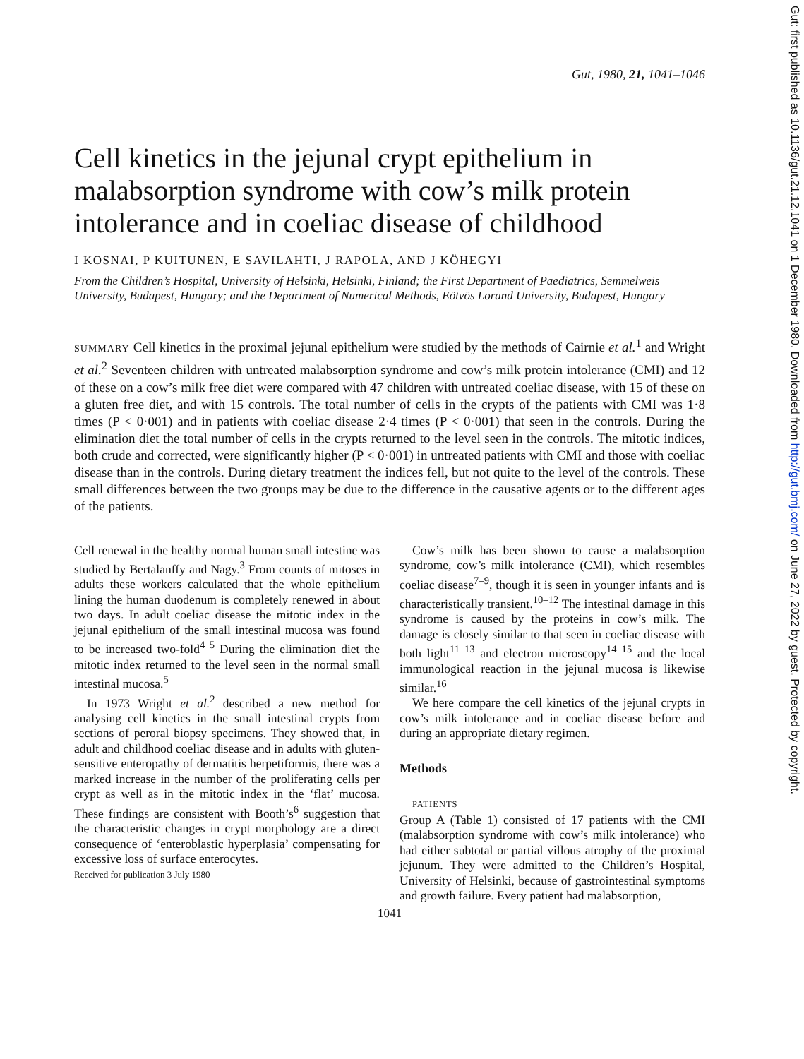Gut: first published as 10.1136/gut.21.12.1041 on 1 December 1980. Downloaded from http://gut.bmj.com/ on June 27, 2022 by guest. Protected by copyright.
Gut, 1980, 21, 1041–1046
Cell kinetics in the jejunal crypt epithelium in malabsorption syndrome with cow’s milk protein intolerance and in coeliac disease of childhood
I KOSNAI, P KUITUNEN, E SAVILAHTI, J RAPOLA, AND J KÖHEGYI
From the Children’s Hospital, University of Helsinki, Helsinki, Finland; the First Department of Paediatrics, Semmelweis University, Budapest, Hungary; and the Department of Numerical Methods, Eötvös Lorand University, Budapest, Hungary
SUMMARY Cell kinetics in the proximal jejunal epithelium were studied by the methods of Cairnie et al.<sup>1</sup> and Wright et al.<sup>2</sup> Seventeen children with untreated malabsorption syndrome and cow’s milk protein intolerance (CMI) and 12 of these on a cow’s milk free diet were compared with 47 children with untreated coeliac disease, with 15 of these on a gluten free diet, and with 15 controls. The total number of cells in the crypts of the patients with CMI was 1·8 times (P < 0·001) and in patients with coeliac disease 2·4 times (P < 0·001) that seen in the controls. During the elimination diet the total number of cells in the crypts returned to the level seen in the controls. The mitotic indices, both crude and corrected, were significantly higher (P < 0·001) in untreated patients with CMI and those with coeliac disease than in the controls. During dietary treatment the indices fell, but not quite to the level of the controls. These small differences between the two groups may be due to the difference in the causative agents or to the different ages of the patients.
Cell renewal in the healthy normal human small intestine was studied by Bertalanffy and Nagy.<sup>3</sup> From counts of mitoses in adults these workers calculated that the whole epithelium lining the human duodenum is completely renewed in about two days. In adult coeliac disease the mitotic index in the jejunal epithelium of the small intestinal mucosa was found to be increased two-fold<sup>4 5</sup> During the elimination diet the mitotic index returned to the level seen in the normal small intestinal mucosa.<sup>5</sup>
In 1973 Wright et al.<sup>2</sup> described a new method for analysing cell kinetics in the small intestinal crypts from sections of peroral biopsy specimens. They showed that, in adult and childhood coeliac disease and in adults with gluten-sensitive enteropathy of dermatitis herpetiformis, there was a marked increase in the number of the proliferating cells per crypt as well as in the mitotic index in the ‘flat’ mucosa. These findings are consistent with Booth’s<sup>6</sup> suggestion that the characteristic changes in crypt morphology are a direct consequence of ‘enteroblastic hyperplasia’ compensating for excessive loss of surface enterocytes.
Received for publication 3 July 1980
Cow’s milk has been shown to cause a malabsorption syndrome, cow’s milk intolerance (CMI), which resembles coeliac disease<sup>7–9</sup>, though it is seen in younger infants and is characteristically transient.<sup>10–12</sup> The intestinal damage in this syndrome is caused by the proteins in cow’s milk. The damage is closely similar to that seen in coeliac disease with both light<sup>11 13</sup> and electron microscopy<sup>14 15</sup> and the local immunological reaction in the jejunal mucosa is likewise similar.<sup>16</sup>
We here compare the cell kinetics of the jejunal crypts in cow’s milk intolerance and in coeliac disease before and during an appropriate dietary regimen.
Methods
PATIENTS
Group A (Table 1) consisted of 17 patients with the CMI (malabsorption syndrome with cow’s milk intolerance) who had either subtotal or partial villous atrophy of the proximal jejunum. They were admitted to the Children’s Hospital, University of Helsinki, because of gastrointestinal symptoms and growth failure. Every patient had malabsorption,
1041